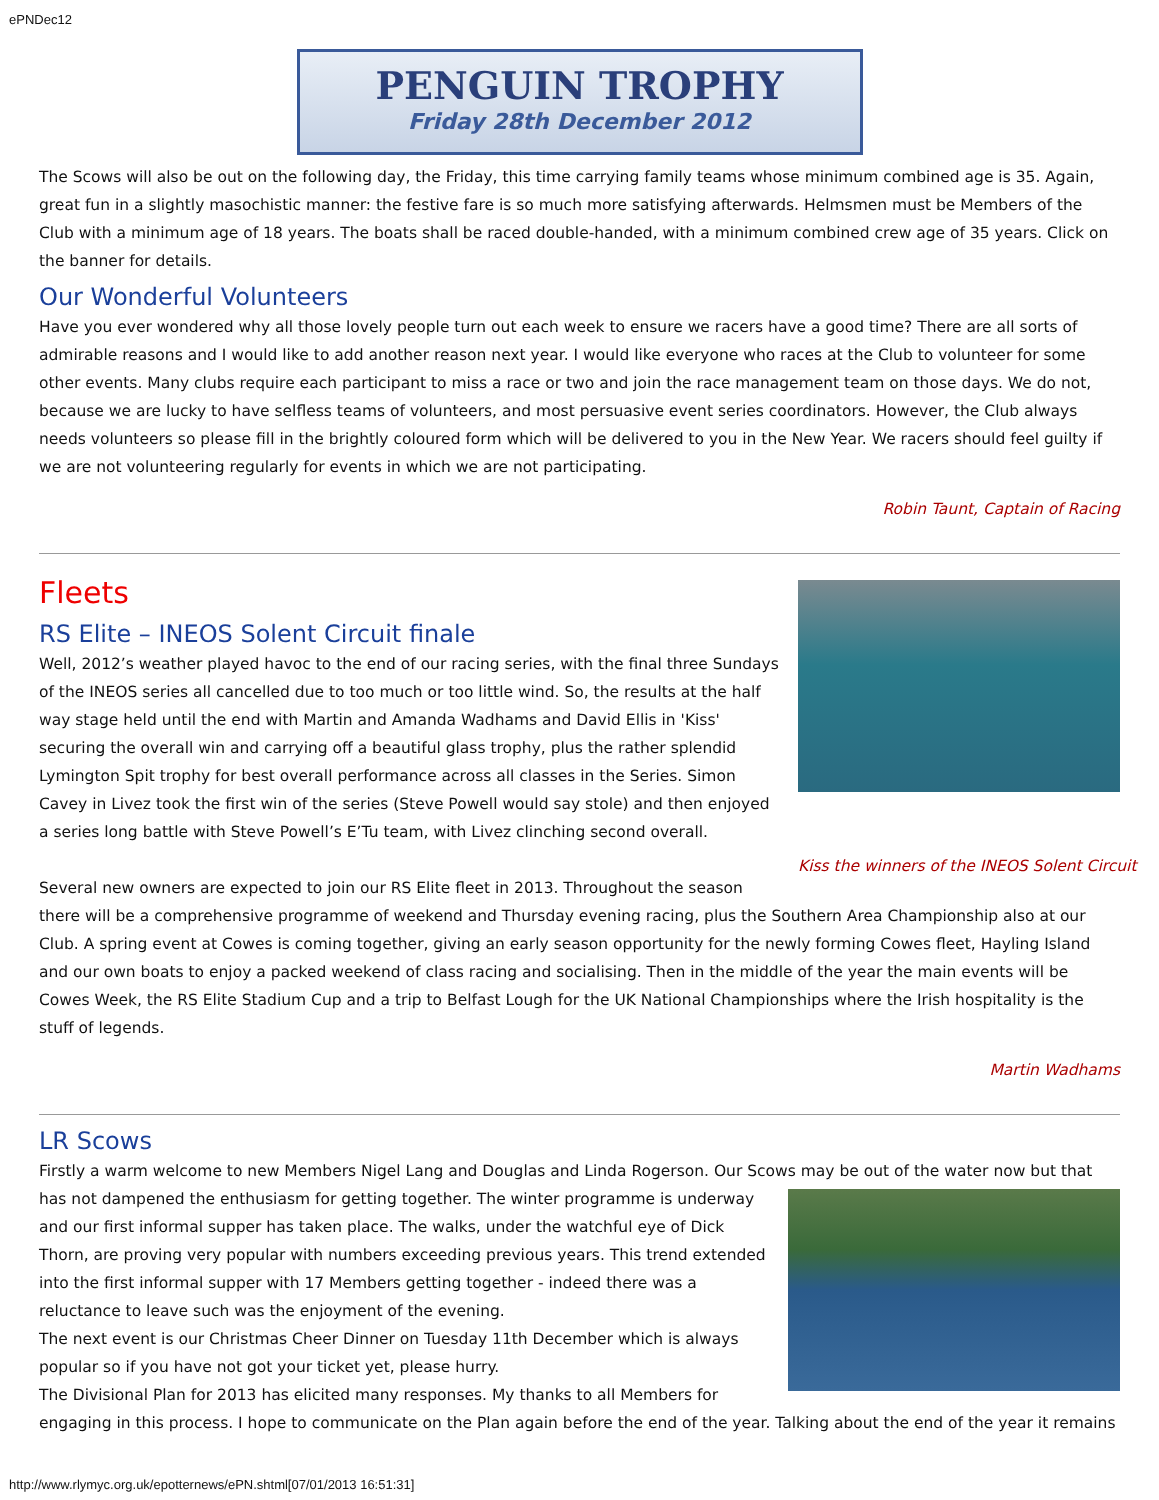ePNDec12
PENGUIN TROPHY
Friday 28th December 2012
The Scows will also be out on the following day, the Friday, this time carrying family teams whose minimum combined age is 35. Again, great fun in a slightly masochistic manner: the festive fare is so much more satisfying afterwards. Helmsmen must be Members of the Club with a minimum age of 18 years. The boats shall be raced double-handed, with a minimum combined crew age of 35 years. Click on the banner for details.
Our Wonderful Volunteers
Have you ever wondered why all those lovely people turn out each week to ensure we racers have a good time? There are all sorts of admirable reasons and I would like to add another reason next year. I would like everyone who races at the Club to volunteer for some other events. Many clubs require each participant to miss a race or two and join the race management team on those days. We do not, because we are lucky to have selfless teams of volunteers, and most persuasive event series coordinators. However, the Club always needs volunteers so please fill in the brightly coloured form which will be delivered to you in the New Year. We racers should feel guilty if we are not volunteering regularly for events in which we are not participating.
Robin Taunt, Captain of Racing
Kiss the winners of the INEOS Solent Circuit
Fleets
RS Elite – INEOS Solent Circuit finale
Well, 2012’s weather played havoc to the end of our racing series, with the final three Sundays of the INEOS series all cancelled due to too much or too little wind. So, the results at the half way stage held until the end with Martin and Amanda Wadhams and David Ellis in 'Kiss' securing the overall win and carrying off a beautiful glass trophy, plus the rather splendid Lymington Spit trophy for best overall performance across all classes in the Series. Simon Cavey in Livez took the first win of the series (Steve Powell would say stole) and then enjoyed a series long battle with Steve Powell’s E’Tu team, with Livez clinching second overall.
Several new owners are expected to join our RS Elite fleet in 2013. Throughout the season there will be a comprehensive programme of weekend and Thursday evening racing, plus the Southern Area Championship also at our Club. A spring event at Cowes is coming together, giving an early season opportunity for the newly forming Cowes fleet, Hayling Island and our own boats to enjoy a packed weekend of class racing and socialising. Then in the middle of the year the main events will be Cowes Week, the RS Elite Stadium Cup and a trip to Belfast Lough for the UK National Championships where the Irish hospitality is the stuff of legends.
Martin Wadhams
LR Scows
Firstly a warm welcome to new Members Nigel Lang and Douglas and Linda Rogerson. Our Scows may be out of the water now but that has not dampened the enthusiasm for getting together. The winter programme is underway and our first informal supper has taken place. The walks, under the watchful eye of Dick Thorn, are proving very popular with numbers exceeding previous years. This trend extended into the first informal supper with 17 Members getting together - indeed there was a reluctance to leave such was the enjoyment of the evening.
The next event is our Christmas Cheer Dinner on Tuesday 11th December which is always popular so if you have not got your ticket yet, please hurry.
The Divisional Plan for 2013 has elicited many responses. My thanks to all Members for engaging in this process. I hope to communicate on the Plan again before the end of the year. Talking about the end of the year it remains
http://www.rlymyc.org.uk/epotternews/ePN.shtml[07/01/2013 16:51:31]